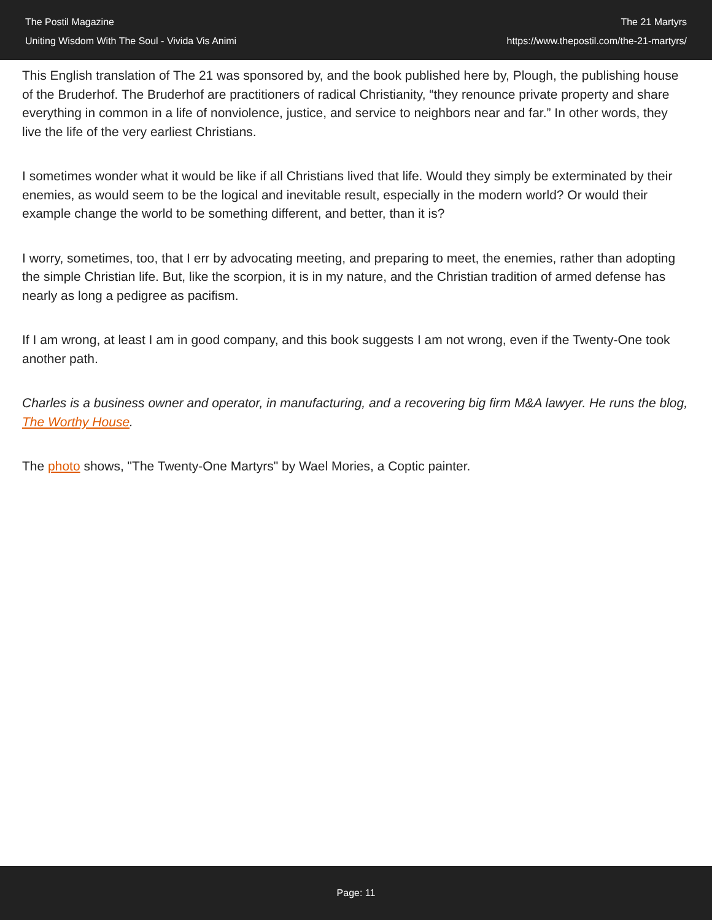The Postil Magazine
Uniting Wisdom With The Soul - Vivida Vis Animi
The 21 Martyrs
https://www.thepostil.com/the-21-martyrs/
This English translation of The 21 was sponsored by, and the book published here by, Plough, the publishing house of the Bruderhof. The Bruderhof are practitioners of radical Christianity, “they renounce private property and share everything in common in a life of nonviolence, justice, and service to neighbors near and far.” In other words, they live the life of the very earliest Christians.
I sometimes wonder what it would be like if all Christians lived that life. Would they simply be exterminated by their enemies, as would seem to be the logical and inevitable result, especially in the modern world? Or would their example change the world to be something different, and better, than it is?
I worry, sometimes, too, that I err by advocating meeting, and preparing to meet, the enemies, rather than adopting the simple Christian life. But, like the scorpion, it is in my nature, and the Christian tradition of armed defense has nearly as long a pedigree as pacifism.
If I am wrong, at least I am in good company, and this book suggests I am not wrong, even if the Twenty-One took another path.
Charles is a business owner and operator, in manufacturing, and a recovering big firm M&A lawyer. He runs the blog, The Worthy House.
The photo shows, "The Twenty-One Martyrs" by Wael Mories, a Coptic painter.
Page: 11